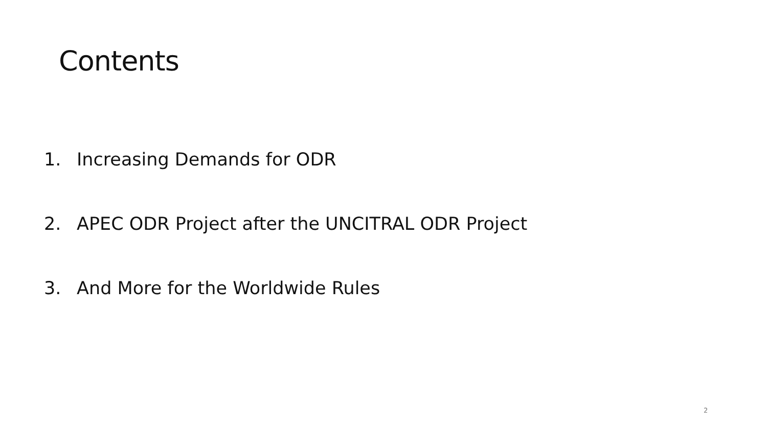Contents
1. Increasing Demands for ODR
2. APEC ODR Project after the UNCITRAL ODR Project
3. And More for the Worldwide Rules
2